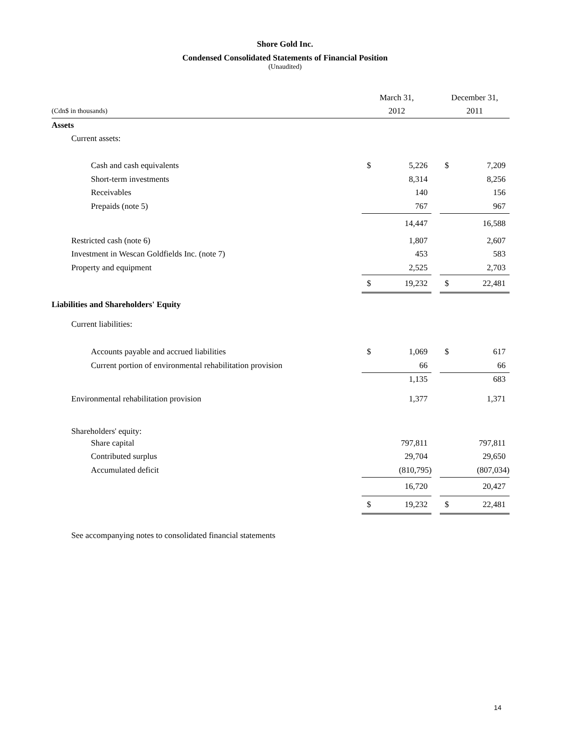Shore Gold Inc.
Condensed Consolidated Statements of Financial Position
(Unaudited)
| | March 31, | | | December 31, | |
| (Cdn$ in thousands) | 2012 | | | 2011 | |
| Assets | | | | | |
| Current assets: | | | | | |
| Cash and cash equivalents | $ | 5,226 | | $ | 7,209 |
| Short-term investments | | 8,314 | | | 8,256 |
| Receivables | | 140 | | | 156 |
| Prepaids (note 5) | | 767 | | | 967 |
| | | 14,447 | | | 16,588 |
| Restricted cash (note 6) | | 1,807 | | | 2,607 |
| Investment in Wescan Goldfields Inc. (note 7) | | 453 | | | 583 |
| Property and equipment | | 2,525 | | | 2,703 |
| | $ | 19,232 | | $ | 22,481 |
| Liabilities and Shareholders' Equity | | | | | |
| Current liabilities: | | | | | |
| Accounts payable and accrued liabilities | $ | 1,069 | | $ | 617 |
| Current portion of environmental rehabilitation provision | | 66 | | | 66 |
| | | 1,135 | | | 683 |
| Environmental rehabilitation provision | | 1,377 | | | 1,371 |
| Shareholders' equity: | | | | | |
| Share capital | | 797,811 | | | 797,811 |
| Contributed surplus | | 29,704 | | | 29,650 |
| Accumulated deficit | | (810,795) | | | (807,034) |
| | | 16,720 | | | 20,427 |
| | $ | 19,232 | | $ | 22,481 |
See accompanying notes to consolidated financial statements
14